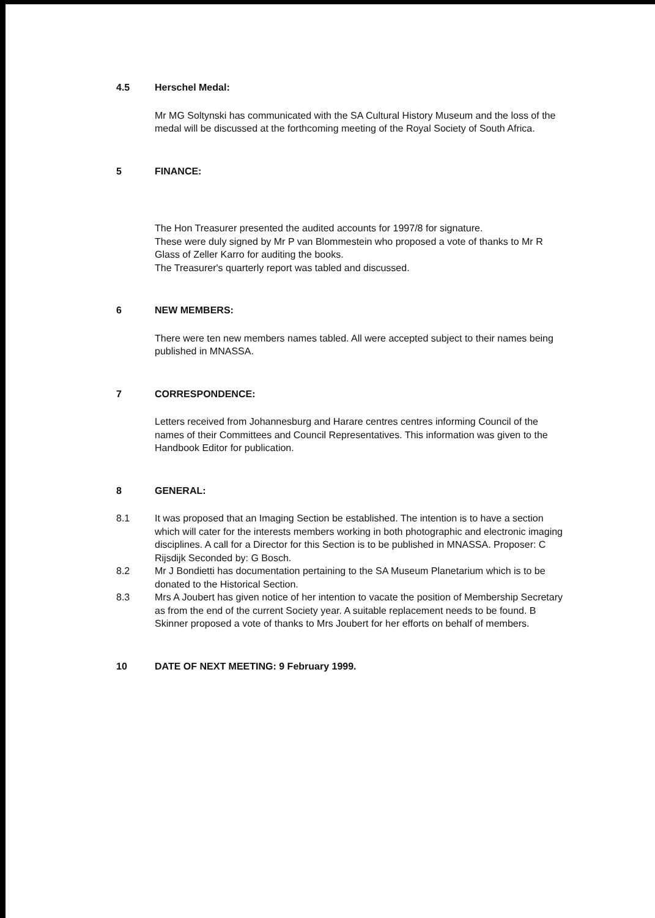4.5 Herschel Medal:
Mr MG Soltynski has communicated with the SA Cultural History Museum and the loss of the medal will be discussed at the forthcoming meeting of the Royal Society of South Africa.
5 FINANCE:
The Hon Treasurer presented the audited accounts for 1997/8 for signature.
These were duly signed by Mr P van Blommestein who proposed a vote of thanks to Mr R Glass of Zeller Karro for auditing the books.
The Treasurer's quarterly report was tabled and discussed.
6 NEW MEMBERS:
There were ten new members names tabled. All were accepted subject to their names being published in MNASSA.
7 CORRESPONDENCE:
Letters received from Johannesburg and Harare centres centres informing Council of the names of their Committees and Council Representatives. This information was given to the Handbook Editor for publication.
8 GENERAL:
8.1 It was proposed that an Imaging Section be established. The intention is to have a section which will cater for the interests members working in both photographic and electronic imaging disciplines. A call for a Director for this Section is to be published in MNASSA. Proposer: C Rijsdijk Seconded by: G Bosch.
8.2 Mr J Bondietti has documentation pertaining to the SA Museum Planetarium which is to be donated to the Historical Section.
8.3 Mrs A Joubert has given notice of her intention to vacate the position of Membership Secretary as from the end of the current Society year. A suitable replacement needs to be found. B Skinner proposed a vote of thanks to Mrs Joubert for her efforts on behalf of members.
10 DATE OF NEXT MEETING: 9 February 1999.